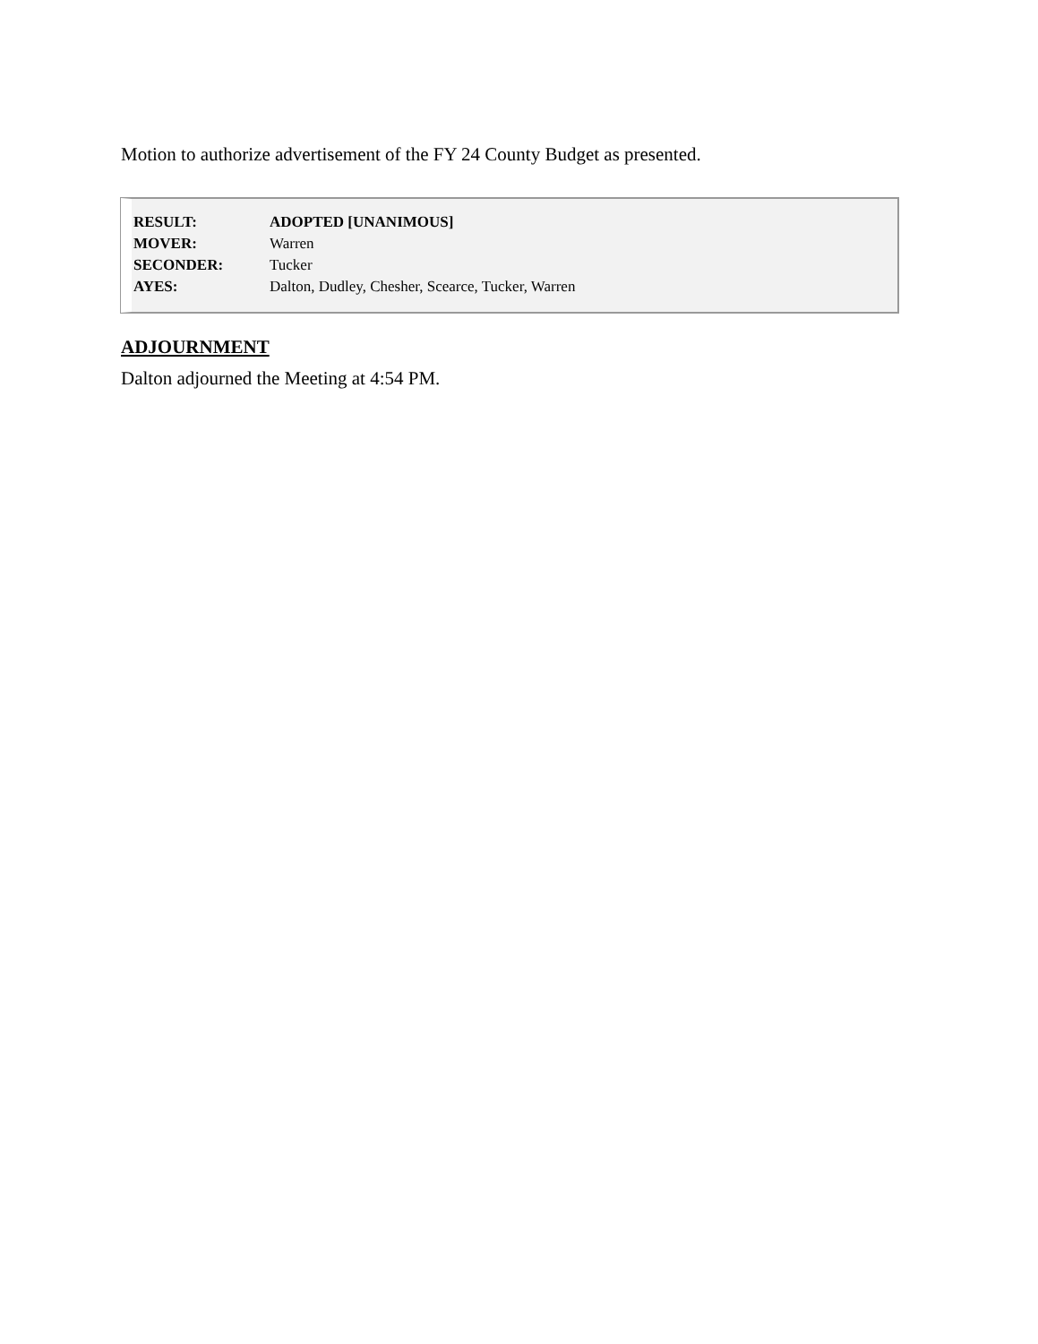Motion to authorize advertisement of the FY 24 County Budget as presented.
| RESULT: | ADOPTED [UNANIMOUS] |
| MOVER: | Warren |
| SECONDER: | Tucker |
| AYES: | Dalton, Dudley, Chesher, Scearce, Tucker, Warren |
ADJOURNMENT
Dalton adjourned the Meeting at 4:54 PM.